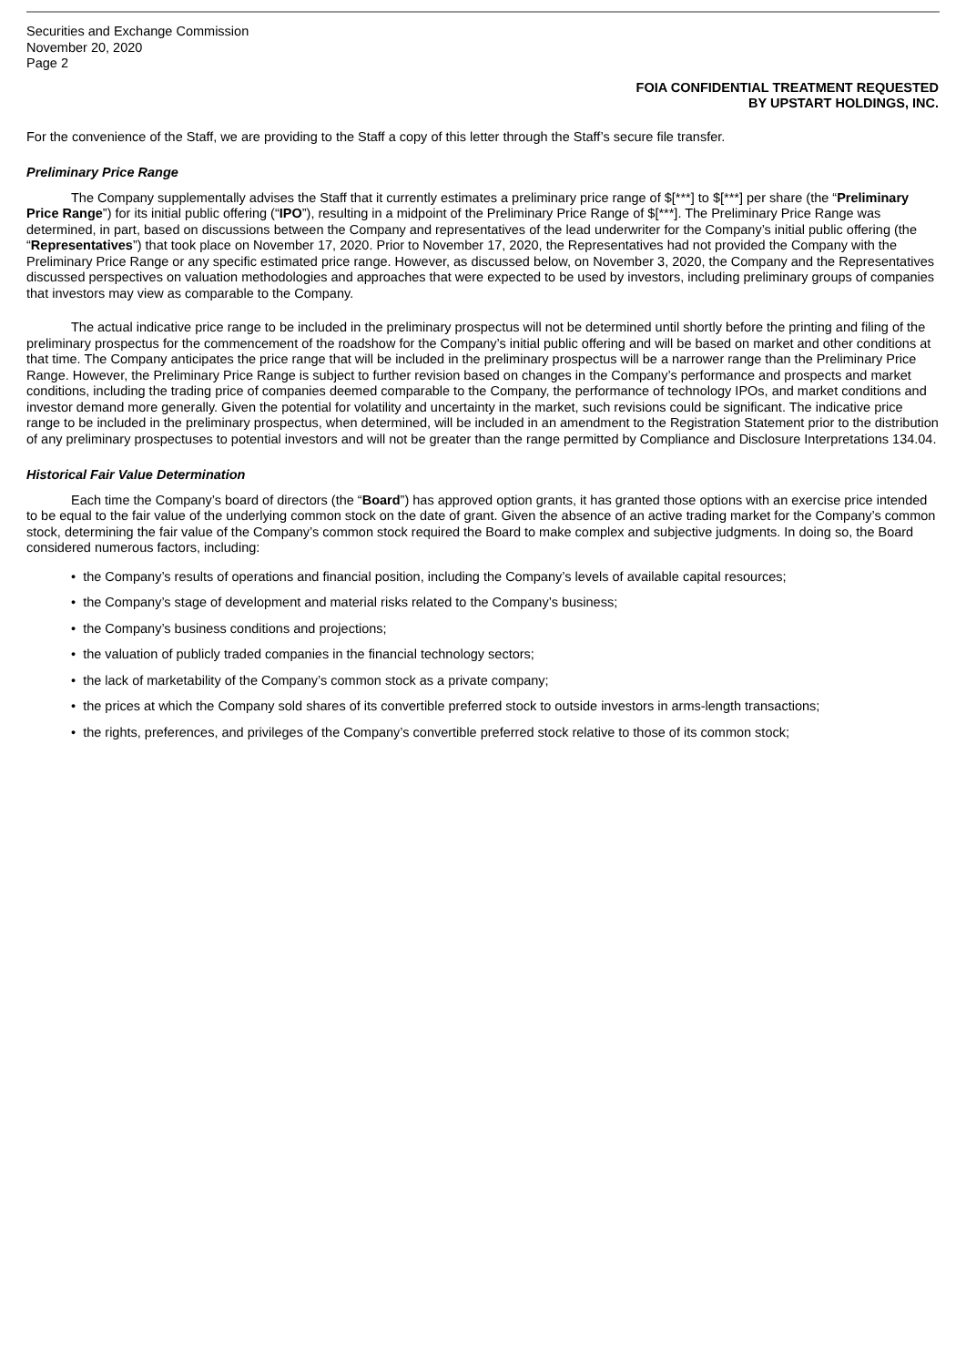Securities and Exchange Commission
November 20, 2020
Page 2
FOIA CONFIDENTIAL TREATMENT REQUESTED
BY UPSTART HOLDINGS, INC.
For the convenience of the Staff, we are providing to the Staff a copy of this letter through the Staff’s secure file transfer.
Preliminary Price Range
The Company supplementally advises the Staff that it currently estimates a preliminary price range of $[***] to $[***] per share (the “Preliminary Price Range”) for its initial public offering (“IPO”), resulting in a midpoint of the Preliminary Price Range of $[***]. The Preliminary Price Range was determined, in part, based on discussions between the Company and representatives of the lead underwriter for the Company’s initial public offering (the “Representatives”) that took place on November 17, 2020. Prior to November 17, 2020, the Representatives had not provided the Company with the Preliminary Price Range or any specific estimated price range. However, as discussed below, on November 3, 2020, the Company and the Representatives discussed perspectives on valuation methodologies and approaches that were expected to be used by investors, including preliminary groups of companies that investors may view as comparable to the Company.
The actual indicative price range to be included in the preliminary prospectus will not be determined until shortly before the printing and filing of the preliminary prospectus for the commencement of the roadshow for the Company’s initial public offering and will be based on market and other conditions at that time. The Company anticipates the price range that will be included in the preliminary prospectus will be a narrower range than the Preliminary Price Range. However, the Preliminary Price Range is subject to further revision based on changes in the Company’s performance and prospects and market conditions, including the trading price of companies deemed comparable to the Company, the performance of technology IPOs, and market conditions and investor demand more generally. Given the potential for volatility and uncertainty in the market, such revisions could be significant. The indicative price range to be included in the preliminary prospectus, when determined, will be included in an amendment to the Registration Statement prior to the distribution of any preliminary prospectuses to potential investors and will not be greater than the range permitted by Compliance and Disclosure Interpretations 134.04.
Historical Fair Value Determination
Each time the Company’s board of directors (the “Board”) has approved option grants, it has granted those options with an exercise price intended to be equal to the fair value of the underlying common stock on the date of grant. Given the absence of an active trading market for the Company’s common stock, determining the fair value of the Company’s common stock required the Board to make complex and subjective judgments. In doing so, the Board considered numerous factors, including:
• the Company’s results of operations and financial position, including the Company’s levels of available capital resources;
• the Company’s stage of development and material risks related to the Company’s business;
• the Company’s business conditions and projections;
• the valuation of publicly traded companies in the financial technology sectors;
• the lack of marketability of the Company’s common stock as a private company;
• the prices at which the Company sold shares of its convertible preferred stock to outside investors in arms-length transactions;
• the rights, preferences, and privileges of the Company’s convertible preferred stock relative to those of its common stock;